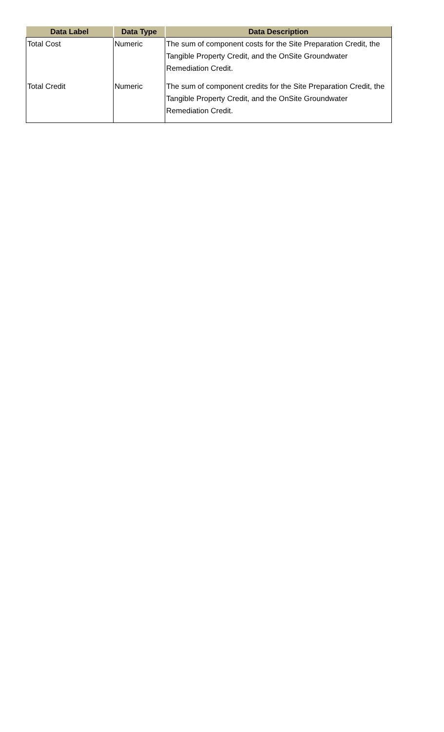| Data Label | Data Type | Data Description |
| --- | --- | --- |
| Total Cost | Numeric | The sum of component costs for the Site Preparation Credit, the Tangible Property Credit, and the OnSite Groundwater Remediation Credit. |
| Total Credit | Numeric | The sum of component credits for the Site Preparation Credit, the Tangible Property Credit, and the OnSite Groundwater Remediation Credit. |